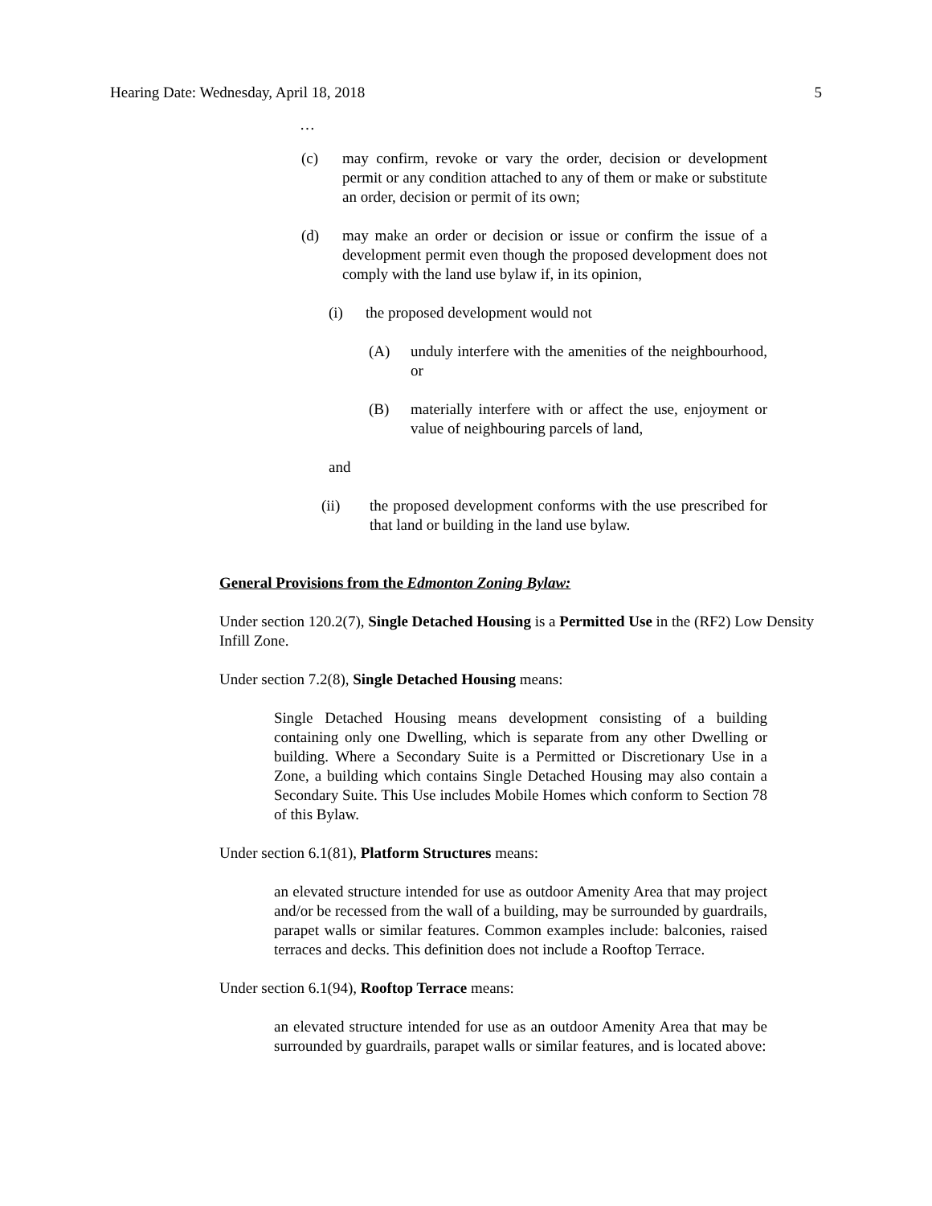Hearing Date: Wednesday, April 18, 2018 5
…
(c) may confirm, revoke or vary the order, decision or development permit or any condition attached to any of them or make or substitute an order, decision or permit of its own;
(d) may make an order or decision or issue or confirm the issue of a development permit even though the proposed development does not comply with the land use bylaw if, in its opinion,
(i) the proposed development would not
(A) unduly interfere with the amenities of the neighbourhood, or
(B) materially interfere with or affect the use, enjoyment or value of neighbouring parcels of land,
and
(ii) the proposed development conforms with the use prescribed for that land or building in the land use bylaw.
General Provisions from the Edmonton Zoning Bylaw:
Under section 120.2(7), Single Detached Housing is a Permitted Use in the (RF2) Low Density Infill Zone.
Under section 7.2(8), Single Detached Housing means:
Single Detached Housing means development consisting of a building containing only one Dwelling, which is separate from any other Dwelling or building. Where a Secondary Suite is a Permitted or Discretionary Use in a Zone, a building which contains Single Detached Housing may also contain a Secondary Suite. This Use includes Mobile Homes which conform to Section 78 of this Bylaw.
Under section 6.1(81), Platform Structures means:
an elevated structure intended for use as outdoor Amenity Area that may project and/or be recessed from the wall of a building, may be surrounded by guardrails, parapet walls or similar features. Common examples include: balconies, raised terraces and decks. This definition does not include a Rooftop Terrace.
Under section 6.1(94), Rooftop Terrace means:
an elevated structure intended for use as an outdoor Amenity Area that may be surrounded by guardrails, parapet walls or similar features, and is located above: